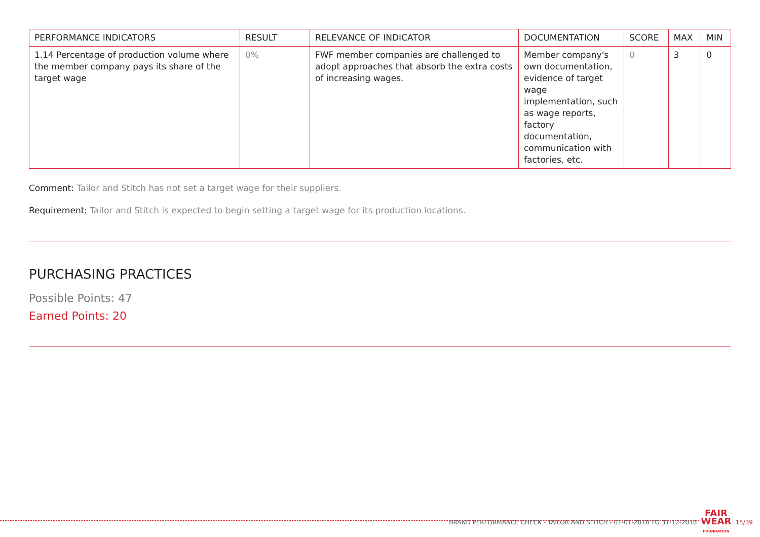| PERFORMANCE INDICATORS | RESULT | RELEVANCE OF INDICATOR | DOCUMENTATION | SCORE | MAX | MIN |
| --- | --- | --- | --- | --- | --- | --- |
| 1.14 Percentage of production volume where the member company pays its share of the target wage | 0% | FWF member companies are challenged to adopt approaches that absorb the extra costs of increasing wages. | Member company's own documentation, evidence of target wage implementation, such as wage reports, factory documentation, communication with factories, etc. | 0 | 3 | 0 |
Comment: Tailor and Stitch has not set a target wage for their suppliers.
Requirement: Tailor and Stitch is expected to begin setting a target wage for its production locations.
PURCHASING PRACTICES
Possible Points: 47
Earned Points: 20
BRAND PERFORMANCE CHECK - TAILOR AND STITCH - 01-01-2018 TO 31-12-2018 FAIR
WEAR
FOUNDATION 15/39